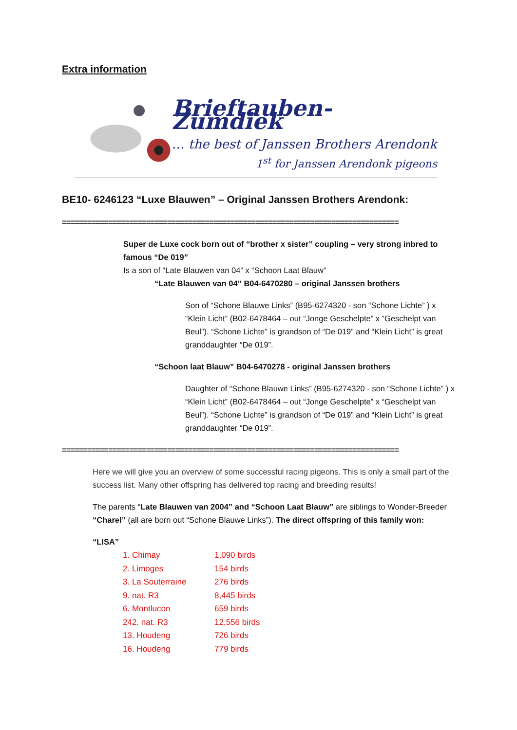Extra information
Brieftauben- Zumdiek
… the best of Janssen Brothers Arendonk
1<sup>st</sup> for Janssen Arendonk pigeons
BE10- 6246123 “Luxe Blauwen” – Original Janssen Brothers Arendonk:
================================================================================
Super de Luxe cock born out of “brother x sister” coupling – very strong inbred to famous “De 019”
Is a son of “Late Blauwen van 04” x “Schoon Laat Blauw”
“Late Blauwen van 04” B04-6470280 – original Janssen brothers
Son of “Schone Blauwe Links” (B95-6274320 - son “Schone Lichte” ) x “Klein Licht” (B02-6478464 – out “Jonge Geschelpte” x “Geschelpt van Beul”). “Schone Lichte” is grandson of “De 019” and “Klein Licht” is great granddaughter “De 019”.
“Schoon laat Blauw” B04-6470278 - original Janssen brothers
Daughter of “Schone Blauwe Links” (B95-6274320 - son “Schone Lichte” ) x “Klein Licht” (B02-6478464 – out “Jonge Geschelpte” x “Geschelpt van Beul”). “Schone Lichte” is grandson of “De 019” and “Klein Licht” is great granddaughter “De 019”.
================================================================================
Here we will give you an overview of some successful racing pigeons. This is only a small part of the success list. Many other offspring has delivered top racing and breeding results!
The parents “Late Blauwen van 2004” and “Schoon Laat Blauw” are siblings to Wonder-Breeder “Charel” (all are born out “Schone Blauwe Links”). The direct offspring of this family won:
“LISA”
| 1. Chimay | 1,090 birds |
| 2. Limoges | 154 birds |
| 3. La Souterraine | 276 birds |
| 9. nat. R3 | 8,445 birds |
| 6. Montlucon | 659 birds |
| 242. nat. R3 | 12,556 birds |
| 13. Houdeng | 726 birds |
| 16. Houdeng | 779 birds |